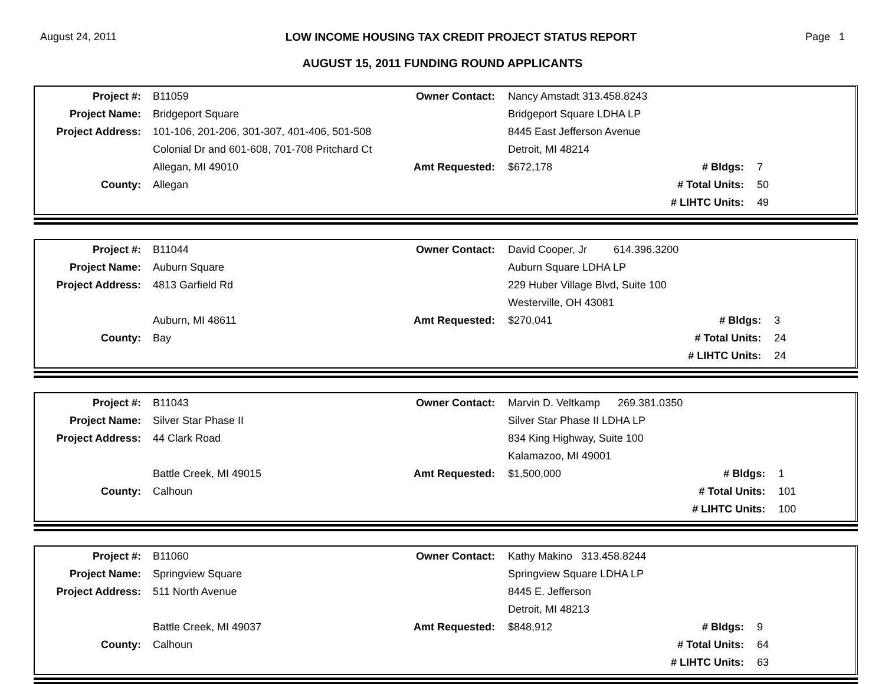August 24, 2011 LOW INCOME HOUSING TAX CREDIT PROJECT STATUS REPORT Page 1
AUGUST 15, 2011 FUNDING ROUND APPLICANTS
| Project #: | B11059 | Owner Contact: | Nancy Amstadt 313.458.8243 | | |
| Project Name: | Bridgeport Square | | Bridgeport Square LDHA LP | | |
| Project Address: | 101-106, 201-206, 301-307, 401-406, 501-508 | | 8445 East Jefferson Avenue | | |
| | Colonial Dr and 601-608, 701-708 Pritchard Ct | | Detroit, MI 48214 | | |
| | Allegan, MI 49010 | Amt Requested: | $672,178 | # Bldgs: | 7 |
| County: | Allegan | | | # Total Units: | 50 |
| | | | | # LIHTC Units: | 49 |
| Project #: | B11044 | Owner Contact: | David Cooper, Jr 614.396.3200 | | |
| Project Name: | Auburn Square | | Auburn Square LDHA LP | | |
| Project Address: | 4813 Garfield Rd | | 229 Huber Village Blvd, Suite 100 | | |
| | | | Westerville, OH 43081 | | |
| | Auburn, MI 48611 | Amt Requested: | $270,041 | # Bldgs: | 3 |
| County: | Bay | | | # Total Units: | 24 |
| | | | | # LIHTC Units: | 24 |
| Project #: | B11043 | Owner Contact: | Marvin D. Veltkamp 269.381.0350 | | |
| Project Name: | Silver Star Phase II | | Silver Star Phase II LDHA LP | | |
| Project Address: | 44 Clark Road | | 834 King Highway, Suite 100 | | |
| | | | Kalamazoo, MI 49001 | | |
| | Battle Creek, MI 49015 | Amt Requested: | $1,500,000 | # Bldgs: | 1 |
| County: | Calhoun | | | # Total Units: | 101 |
| | | | | # LIHTC Units: | 100 |
| Project #: | B11060 | Owner Contact: | Kathy Makino 313.458.8244 | | |
| Project Name: | Springview Square | | Springview Square LDHA LP | | |
| Project Address: | 511 North Avenue | | 8445 E. Jefferson | | |
| | | | Detroit, MI 48213 | | |
| | Battle Creek, MI 49037 | Amt Requested: | $848,912 | # Bldgs: | 9 |
| County: | Calhoun | | | # Total Units: | 64 |
| | | | | # LIHTC Units: | 63 |